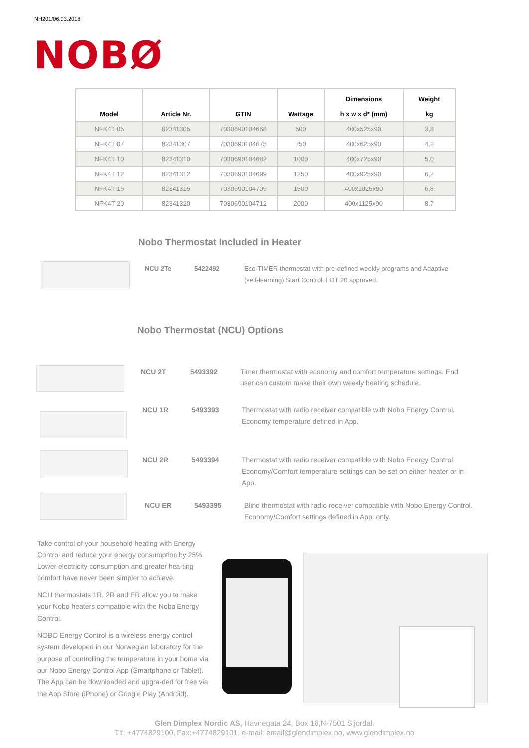NH201/06.03.2018
NOBØ
| Model | Article Nr. | GTIN | Wattage | Dimensions h x w x d* (mm) | Weight kg |
| --- | --- | --- | --- | --- | --- |
| NFK4T 05 | 82341305 | 7030690104668 | 500 | 400x525x90 | 3,8 |
| NFK4T 07 | 82341307 | 7030690104675 | 750 | 400x625x90 | 4,2 |
| NFK4T 10 | 82341310 | 7030690104682 | 1000 | 400x725x90 | 5,0 |
| NFK4T 12 | 82341312 | 7030690104699 | 1250 | 400x925x90 | 6,2 |
| NFK4T 15 | 82341315 | 7030690104705 | 1500 | 400x1025x90 | 6,8 |
| NFK4T 20 | 82341320 | 7030690104712 | 2000 | 400x1125x90 | 8,7 |
Nobo Thermostat Included in Heater
NCU 2Te 5422492 Eco-TIMER thermostat with pre-defined weekly programs and Adaptive (self-learning) Start Control. LOT 20 approved.
Nobo Thermostat (NCU) Options
NCU 2T 5493392 Timer thermostat with economy and comfort temperature settings. End user can custom make their own weekly heating schedule.
NCU 1R 5493393 Thermostat with radio receiver compatible with Nobo Energy Control. Economy temperature defined in App.
NCU 2R 5493394 Thermostat with radio receiver compatible with Nobo Energy Control. Economy/Comfort temperature settings can be set on either heater or in App.
NCU ER 5493395 Blind thermostat with radio receiver compatible with Nobo Energy Control. Economy/Comfort settings defined in App. only.
Take control of your household heating with Energy Control and reduce your energy consumption by 25%. Lower electricity consumption and greater hea-ting comfort have never been simpler to achieve.
NCU thermostats 1R, 2R and ER allow you to make your Nobo heaters compatible with the Nobo Energy Control.
NOBO Energy Control is a wireless energy control system developed in our Norwegian laboratory for the purpose of controlling the temperature in your home via our Nobo Energy Control App (Smartphone or Tablet). The App can be downloaded and upgra-ded for free via the App Store (iPhone) or Google Play (Android).
Glen Dimplex Nordic AS, Havnegata 24, Box 16,N-7501 Stjordal.
Tlf: +4774829100, Fax:+4774829101, e-mail: email@glendimplex.no, www.glendimplex.no